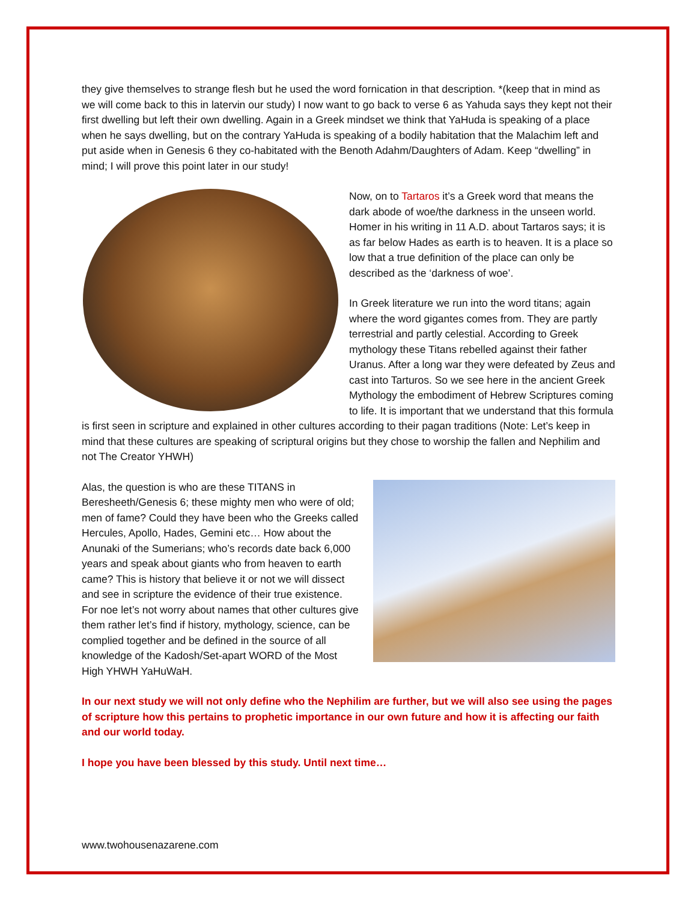they give themselves to strange flesh but he used the word fornication in that description. *(keep that in mind as we will come back to this in latervin our study) I now want to go back to verse 6 as Yahuda says they kept not their first dwelling but left their own dwelling. Again in a Greek mindset we think that YaHuda is speaking of a place when he says dwelling, but on the contrary YaHuda is speaking of a bodily habitation that the Malachim left and put aside when in Genesis 6 they co-habitated with the Benoth Adahm/Daughters of Adam. Keep “dwelling” in mind; I will prove this point later in our study!
Now, on to Tartaros it’s a Greek word that means the dark abode of woe/the darkness in the unseen world. Homer in his writing in 11 A.D. about Tartaros says; it is as far below Hades as earth is to heaven. It is a place so low that a true definition of the place can only be described as the ‘darkness of woe’.
In Greek literature we run into the word titans; again where the word gigantes comes from. They are partly terrestrial and partly celestial. According to Greek mythology these Titans rebelled against their father Uranus. After a long war they were defeated by Zeus and cast into Tarturos. So we see here in the ancient Greek Mythology the embodiment of Hebrew Scriptures coming to life. It is important that we understand that this formula is first seen in scripture and explained in other cultures according to their pagan traditions (Note: Let’s keep in mind that these cultures are speaking of scriptural origins but they chose to worship the fallen and Nephilim and not The Creator YHWH)
Alas, the question is who are these TITANS in Beresheeth/Genesis 6; these mighty men who were of old; men of fame? Could they have been who the Greeks called Hercules, Apollo, Hades, Gemini etc… How about the Anunaki of the Sumerians; who’s records date back 6,000 years and speak about giants who from heaven to earth came? This is history that believe it or not we will dissect and see in scripture the evidence of their true existence. For noe let’s not worry about names that other cultures give them rather let’s find if history, mythology, science, can be complied together and be defined in the source of all knowledge of the Kadosh/Set-apart WORD of the Most High YHWH YaHuWaH.
In our next study we will not only define who the Nephilim are further, but we will also see using the pages of scripture how this pertains to prophetic importance in our own future and how it is affecting our faith and our world today.
I hope you have been blessed by this study. Until next time…
www.twohousenazarene.com